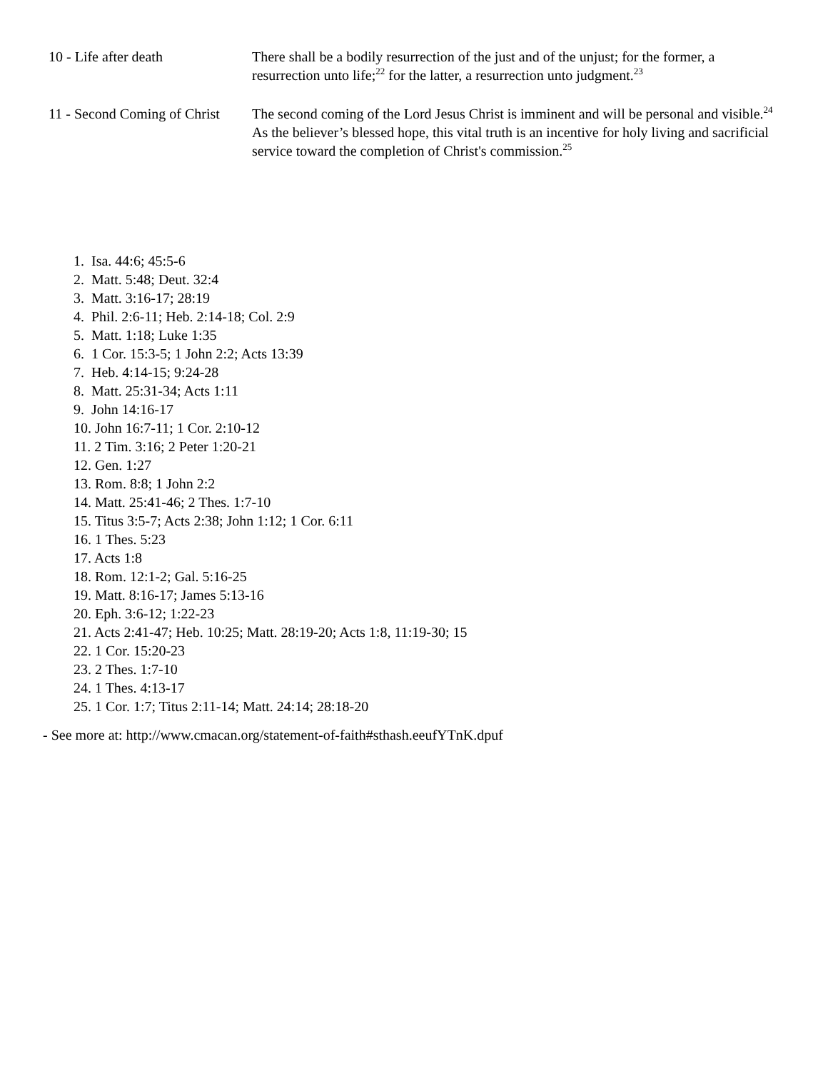| 10 - Life after death | There shall be a bodily resurrection of the just and of the unjust; for the former, a resurrection unto life;<sup>22</sup> for the latter, a resurrection unto judgment.<sup>23</sup> |
| 11 - Second Coming of Christ | The second coming of the Lord Jesus Christ is imminent and will be personal and visible.<sup>24</sup> As the believer’s blessed hope, this vital truth is an incentive for holy living and sacrificial service toward the completion of Christ's commission.<sup>25</sup> |
1. Isa. 44:6; 45:5-6
2. Matt. 5:48; Deut. 32:4
3. Matt. 3:16-17; 28:19
4. Phil. 2:6-11; Heb. 2:14-18; Col. 2:9
5. Matt. 1:18; Luke 1:35
6. 1 Cor. 15:3-5; 1 John 2:2; Acts 13:39
7. Heb. 4:14-15; 9:24-28
8. Matt. 25:31-34; Acts 1:11
9. John 14:16-17
10. John 16:7-11; 1 Cor. 2:10-12
11. 2 Tim. 3:16; 2 Peter 1:20-21
12. Gen. 1:27
13. Rom. 8:8; 1 John 2:2
14. Matt. 25:41-46; 2 Thes. 1:7-10
15. Titus 3:5-7; Acts 2:38; John 1:12; 1 Cor. 6:11
16. 1 Thes. 5:23
17. Acts 1:8
18. Rom. 12:1-2; Gal. 5:16-25
19. Matt. 8:16-17; James 5:13-16
20. Eph. 3:6-12; 1:22-23
21. Acts 2:41-47; Heb. 10:25; Matt. 28:19-20; Acts 1:8, 11:19-30; 15
22. 1 Cor. 15:20-23
23. 2 Thes. 1:7-10
24. 1 Thes. 4:13-17
25. 1 Cor. 1:7; Titus 2:11-14; Matt. 24:14; 28:18-20
- See more at: http://www.cmacan.org/statement-of-faith#sthash.eeufYTnK.dpuf